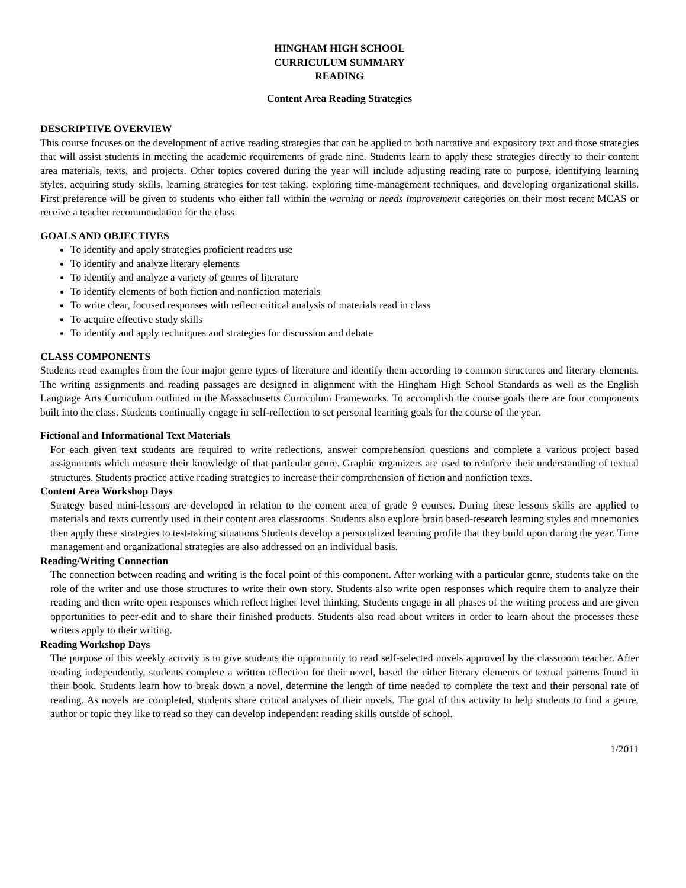HINGHAM HIGH SCHOOL
CURRICULUM SUMMARY
READING
Content Area Reading Strategies
DESCRIPTIVE OVERVIEW
This course focuses on the development of active reading strategies that can be applied to both narrative and expository text and those strategies that will assist students in meeting the academic requirements of grade nine. Students learn to apply these strategies directly to their content area materials, texts, and projects. Other topics covered during the year will include adjusting reading rate to purpose, identifying learning styles, acquiring study skills, learning strategies for test taking, exploring time-management techniques, and developing organizational skills. First preference will be given to students who either fall within the warning or needs improvement categories on their most recent MCAS or receive a teacher recommendation for the class.
GOALS AND OBJECTIVES
To identify and apply strategies proficient readers use
To identify and analyze literary elements
To identify and analyze a variety of genres of literature
To identify elements of both fiction and nonfiction materials
To write clear, focused responses with reflect critical analysis of materials read in class
To acquire effective study skills
To identify and apply techniques and strategies for discussion and debate
CLASS COMPONENTS
Students read examples from the four major genre types of literature and identify them according to common structures and literary elements. The writing assignments and reading passages are designed in alignment with the Hingham High School Standards as well as the English Language Arts Curriculum outlined in the Massachusetts Curriculum Frameworks. To accomplish the course goals there are four components built into the class. Students continually engage in self-reflection to set personal learning goals for the course of the year.
Fictional and Informational Text Materials
For each given text students are required to write reflections, answer comprehension questions and complete a various project based assignments which measure their knowledge of that particular genre. Graphic organizers are used to reinforce their understanding of textual structures. Students practice active reading strategies to increase their comprehension of fiction and nonfiction texts.
Content Area Workshop Days
Strategy based mini-lessons are developed in relation to the content area of grade 9 courses. During these lessons skills are applied to materials and texts currently used in their content area classrooms. Students also explore brain based-research learning styles and mnemonics then apply these strategies to test-taking situations Students develop a personalized learning profile that they build upon during the year. Time management and organizational strategies are also addressed on an individual basis.
Reading/Writing Connection
The connection between reading and writing is the focal point of this component. After working with a particular genre, students take on the role of the writer and use those structures to write their own story. Students also write open responses which require them to analyze their reading and then write open responses which reflect higher level thinking. Students engage in all phases of the writing process and are given opportunities to peer-edit and to share their finished products. Students also read about writers in order to learn about the processes these writers apply to their writing.
Reading Workshop Days
The purpose of this weekly activity is to give students the opportunity to read self-selected novels approved by the classroom teacher. After reading independently, students complete a written reflection for their novel, based the either literary elements or textual patterns found in their book. Students learn how to break down a novel, determine the length of time needed to complete the text and their personal rate of reading. As novels are completed, students share critical analyses of their novels. The goal of this activity to help students to find a genre, author or topic they like to read so they can develop independent reading skills outside of school.
1/2011